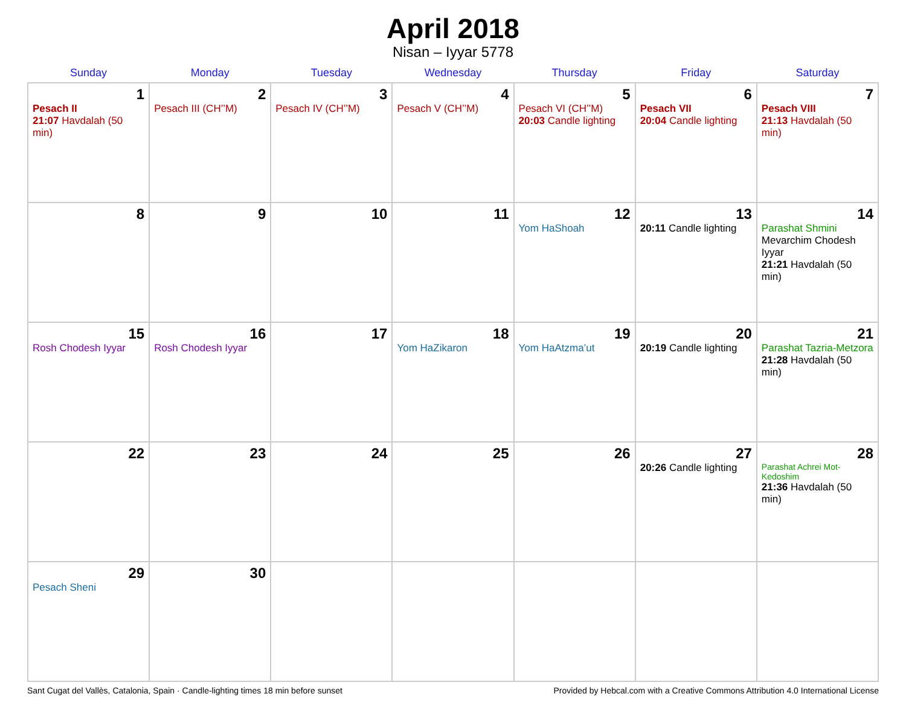April 2018
Nisan – Iyyar 5778
| Sunday | Monday | Tuesday | Wednesday | Thursday | Friday | Saturday |
| --- | --- | --- | --- | --- | --- | --- |
| 1 Pesach II 21:07 Havdalah (50 min) | 2 Pesach III (CH’’M) | 3 Pesach IV (CH’’M) | 4 Pesach V (CH’’M) | 5 Pesach VI (CH’’M) 20:03 Candle lighting | 6 Pesach VII 20:04 Candle lighting | 7 Pesach VIII 21:13 Havdalah (50 min) |
| 8 | 9 | 10 | 11 | 12 Yom HaShoah | 13 20:11 Candle lighting | 14 Parashat Shmini Mevarchim Chodesh Iyyar 21:21 Havdalah (50 min) |
| 15 Rosh Chodesh Iyyar | 16 Rosh Chodesh Iyyar | 17 | 18 Yom HaZikaron | 19 Yom HaAtzma’ut | 20 20:19 Candle lighting | 21 Parashat Tazria-Metzora 21:28 Havdalah (50 min) |
| 22 | 23 | 24 | 25 | 26 | 27 20:26 Candle lighting | 28 Parashat Achrei Mot-Kedoshim 21:36 Havdalah (50 min) |
| 29 Pesach Sheni | 30 | | | | | |
Sant Cugat del Vallès, Catalonia, Spain · Candle-lighting times 18 min before sunset Provided by Hebcal.com with a Creative Commons Attribution 4.0 International License